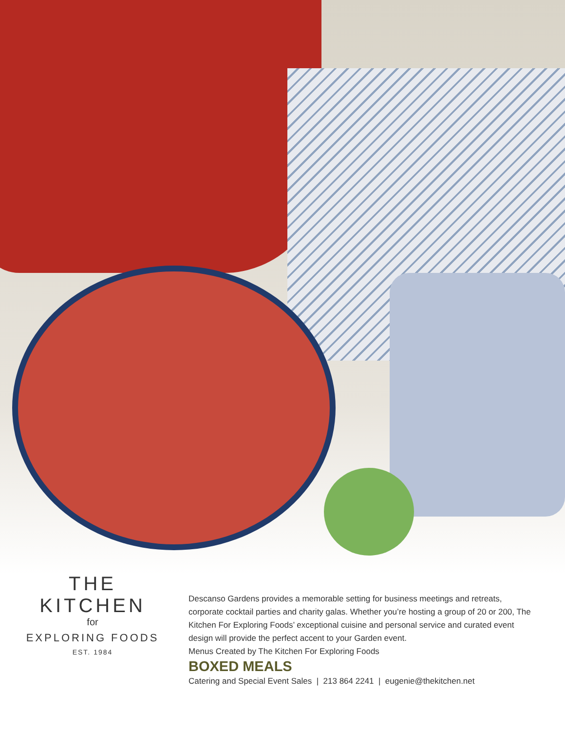THE KITCHEN
for
EXPLORING FOODS
EST. 1984
Descanso Gardens provides a memorable setting for business meetings and retreats, corporate cocktail parties and charity galas. Whether you’re hosting a group of 20 or 200, The Kitchen For Exploring Foods’ exceptional cuisine and personal service and curated event design will provide the perfect accent to your Garden event.
Menus Created by The Kitchen For Exploring Foods
BOXED MEALS
Catering and Special Event Sales | 213 864 2241 | eugenie@thekitchen.net